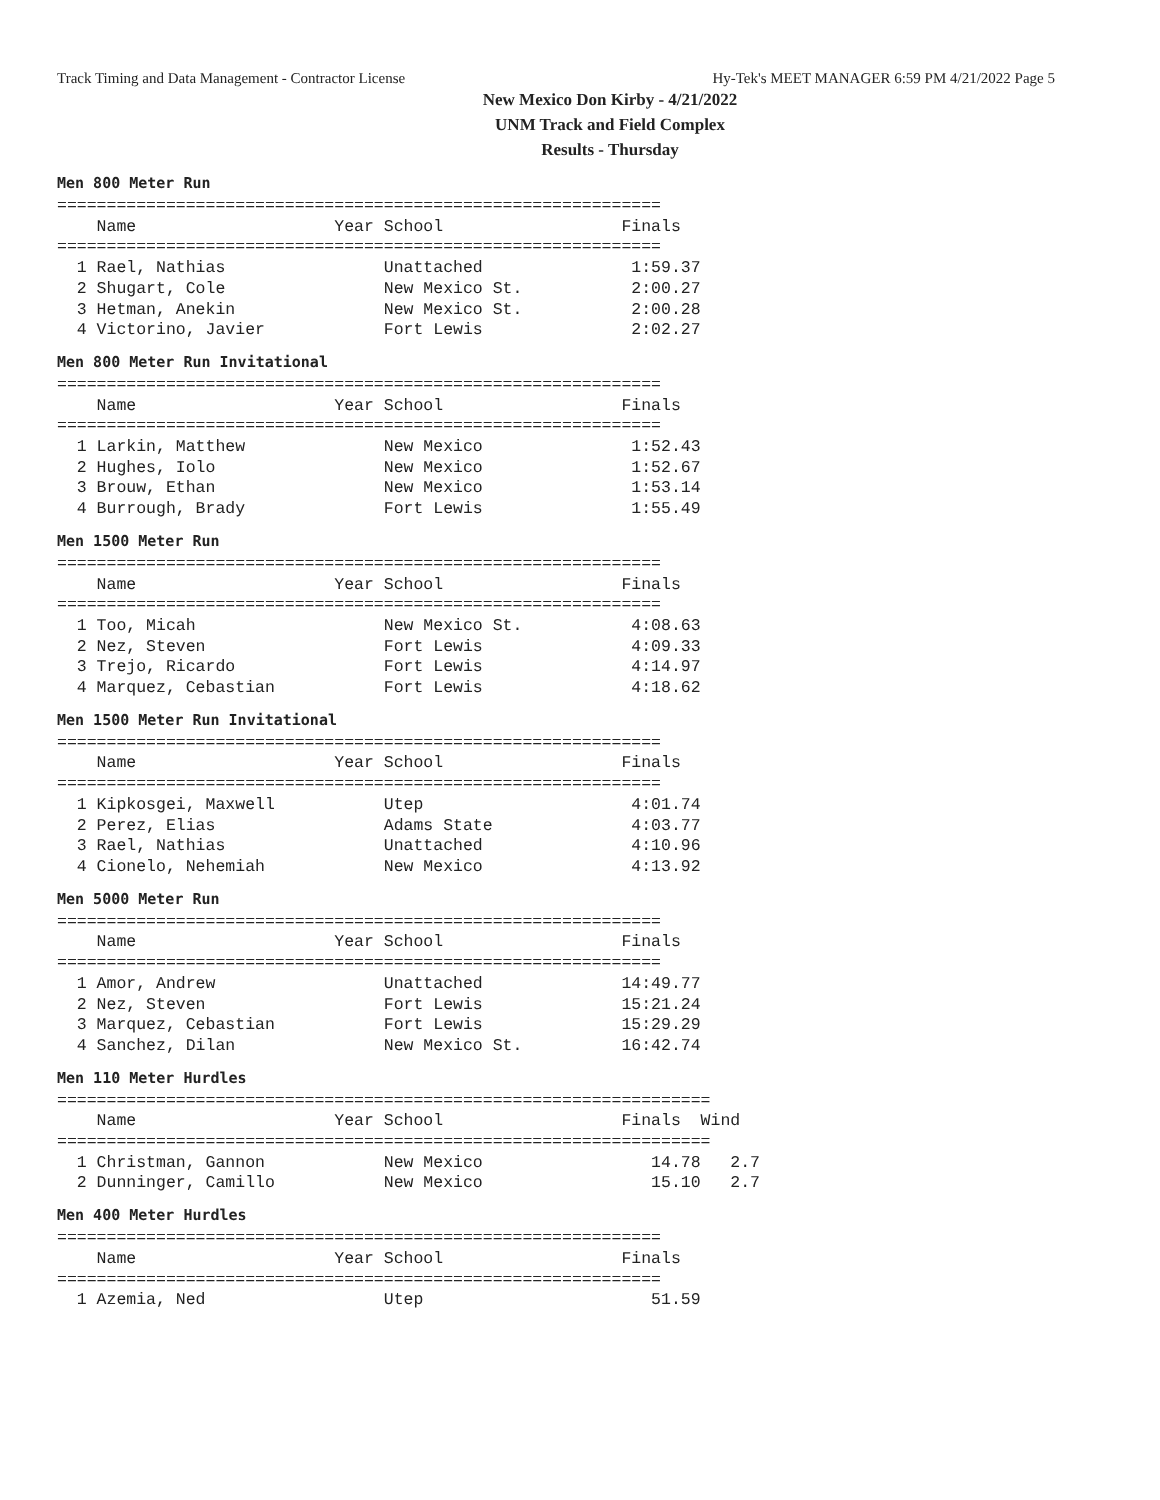Track Timing and Data Management - Contractor License Hy-Tek's MEET MANAGER 6:59 PM 4/21/2022 Page 5
New Mexico Don Kirby - 4/21/2022
UNM Track and Field Complex
Results - Thursday
Men 800 Meter Run
=============================================================
    Name                    Year School                  Finals
=============================================================
  1 Rael, Nathias                Unattached               1:59.37
  2 Shugart, Cole                New Mexico St.           2:00.27
  3 Hetman, Anekin               New Mexico St.           2:00.28
  4 Victorino, Javier            Fort Lewis               2:02.27
Men 800 Meter Run Invitational
=============================================================
    Name                    Year School                  Finals
=============================================================
  1 Larkin, Matthew              New Mexico               1:52.43
  2 Hughes, Iolo                 New Mexico               1:52.67
  3 Brouw, Ethan                 New Mexico               1:53.14
  4 Burrough, Brady              Fort Lewis               1:55.49
Men 1500 Meter Run
=============================================================
    Name                    Year School                  Finals
=============================================================
  1 Too, Micah                   New Mexico St.           4:08.63
  2 Nez, Steven                  Fort Lewis               4:09.33
  3 Trejo, Ricardo               Fort Lewis               4:14.97
  4 Marquez, Cebastian           Fort Lewis               4:18.62
Men 1500 Meter Run Invitational
=============================================================
    Name                    Year School                  Finals
=============================================================
  1 Kipkosgei, Maxwell           Utep                     4:01.74
  2 Perez, Elias                 Adams State              4:03.77
  3 Rael, Nathias                Unattached               4:10.96
  4 Cionelo, Nehemiah            New Mexico               4:13.92
Men 5000 Meter Run
=============================================================
    Name                    Year School                  Finals
=============================================================
  1 Amor, Andrew                 Unattached              14:49.77
  2 Nez, Steven                  Fort Lewis              15:21.24
  3 Marquez, Cebastian           Fort Lewis              15:29.29
  4 Sanchez, Dilan               New Mexico St.          16:42.74
Men 110 Meter Hurdles
==================================================================
    Name                    Year School                  Finals  Wind
==================================================================
  1 Christman, Gannon            New Mexico                 14.78   2.7
  2 Dunninger, Camillo           New Mexico                 15.10   2.7
Men 400 Meter Hurdles
=============================================================
    Name                    Year School                  Finals
=============================================================
  1 Azemia, Ned                  Utep                       51.59